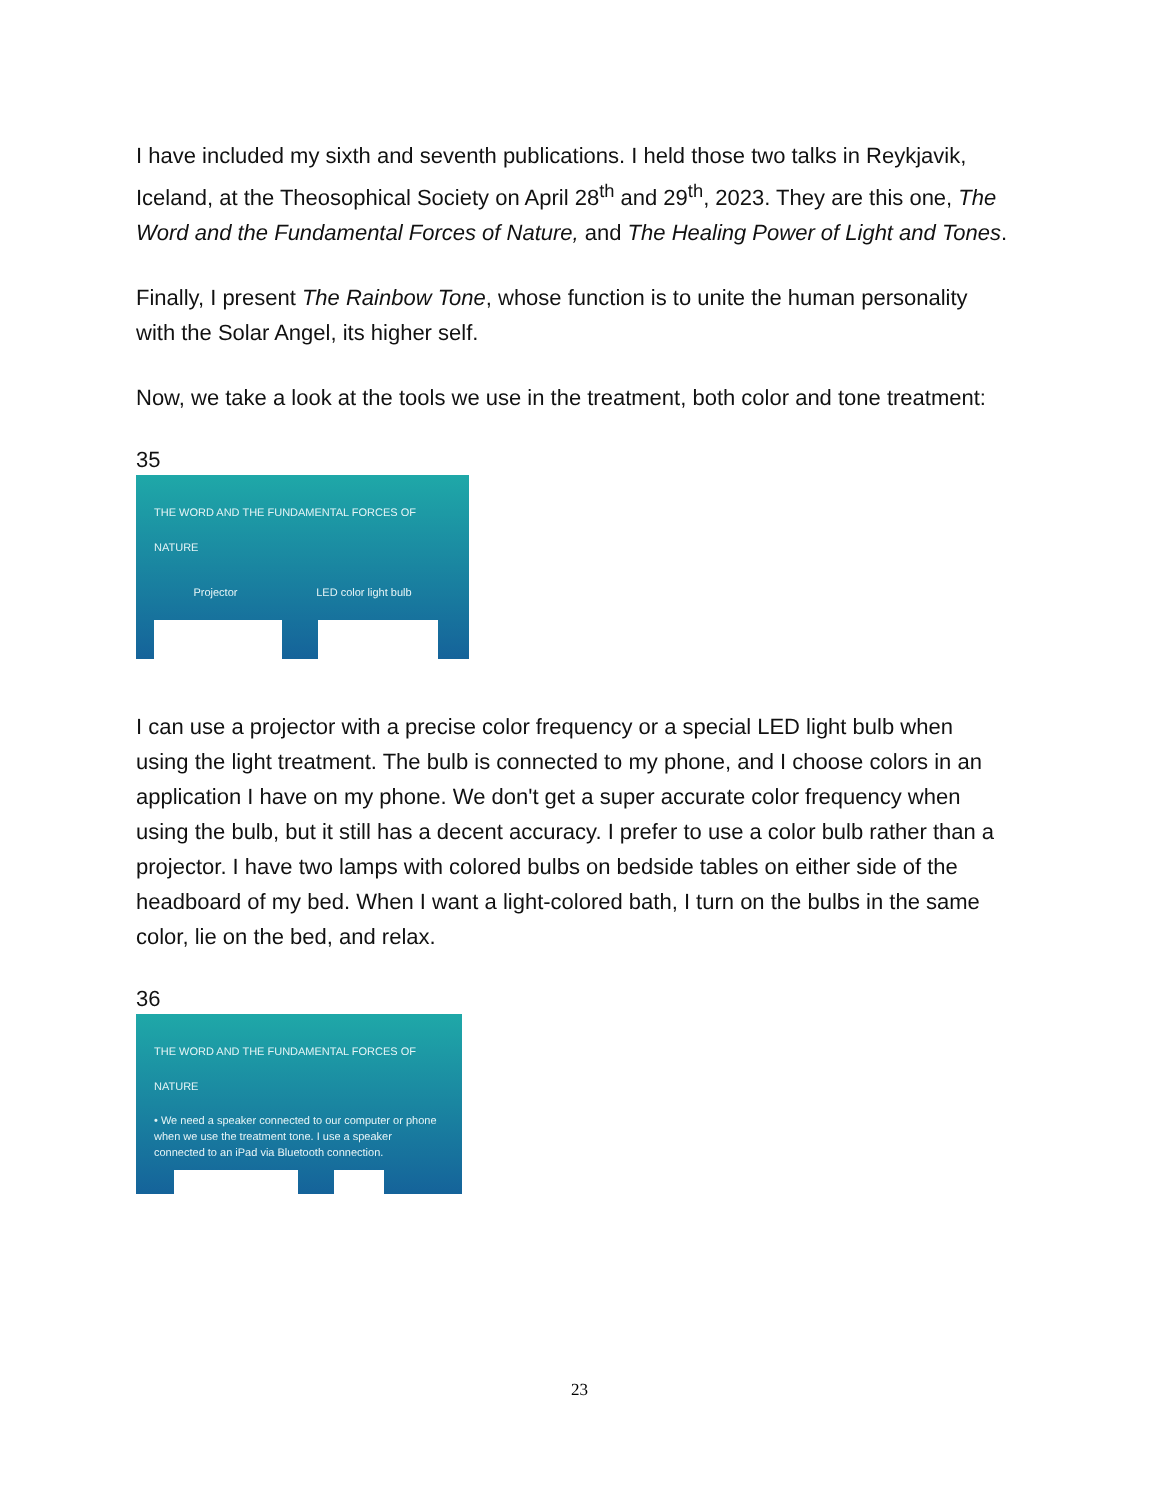I have included my sixth and seventh publications. I held those two talks in Reykjavik, Iceland, at the Theosophical Society on April 28<sup>th</sup> and 29<sup>th</sup>, 2023. They are this one, The Word and the Fundamental Forces of Nature, and The Healing Power of Light and Tones.
Finally, I present The Rainbow Tone, whose function is to unite the human personality with the Solar Angel, its higher self.
Now, we take a look at the tools we use in the treatment, both color and tone treatment:
35
THE WORD AND THE FUNDAMENTAL FORCES OF NATURE
Projector LED color light bulb
I can use a projector with a precise color frequency or a special LED light bulb when using the light treatment. The bulb is connected to my phone, and I choose colors in an application I have on my phone. We don't get a super accurate color frequency when using the bulb, but it still has a decent accuracy. I prefer to use a color bulb rather than a projector. I have two lamps with colored bulbs on bedside tables on either side of the headboard of my bed. When I want a light-colored bath, I turn on the bulbs in the same color, lie on the bed, and relax.
36
THE WORD AND THE FUNDAMENTAL FORCES OF NATURE
• We need a speaker connected to our computer or phone when we use the treatment tone. I use a speaker connected to an iPad via Bluetooth connection.
23